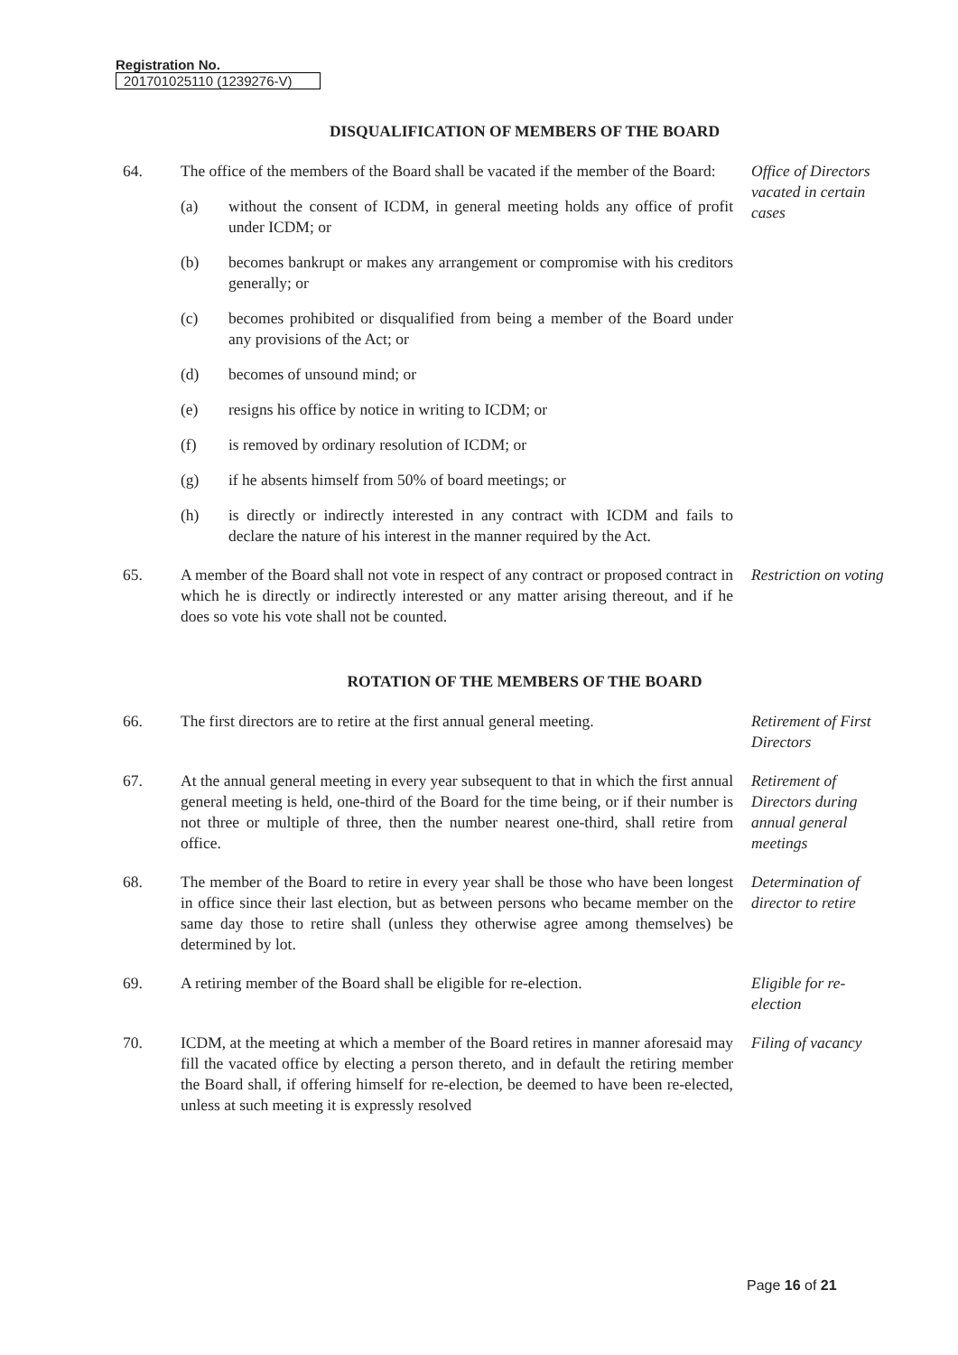Registration No.
201701025110 (1239276-V)
DISQUALIFICATION OF MEMBERS OF THE BOARD
64. The office of the members of the Board shall be vacated if the member of the Board:
(a) without the consent of ICDM, in general meeting holds any office of profit under ICDM; or
(b) becomes bankrupt or makes any arrangement or compromise with his creditors generally; or
(c) becomes prohibited or disqualified from being a member of the Board under any provisions of the Act; or
(d) becomes of unsound mind; or
(e) resigns his office by notice in writing to ICDM; or
(f) is removed by ordinary resolution of ICDM; or
(g) if he absents himself from 50% of board meetings; or
(h) is directly or indirectly interested in any contract with ICDM and fails to declare the nature of his interest in the manner required by the Act.
Office of Directors vacated in certain cases
65. A member of the Board shall not vote in respect of any contract or proposed contract in which he is directly or indirectly interested or any matter arising thereout, and if he does so vote his vote shall not be counted.
Restriction on voting
ROTATION OF THE MEMBERS OF THE BOARD
66. The first directors are to retire at the first annual general meeting.
Retirement of First Directors
67. At the annual general meeting in every year subsequent to that in which the first annual general meeting is held, one-third of the Board for the time being, or if their number is not three or multiple of three, then the number nearest one-third, shall retire from office.
Retirement of Directors during annual general meetings
68. The member of the Board to retire in every year shall be those who have been longest in office since their last election, but as between persons who became member on the same day those to retire shall (unless they otherwise agree among themselves) be determined by lot.
Determination of director to retire
69. A retiring member of the Board shall be eligible for re-election.
Eligible for re-election
70. ICDM, at the meeting at which a member of the Board retires in manner aforesaid may fill the vacated office by electing a person thereto, and in default the retiring member the Board shall, if offering himself for re-election, be deemed to have been re-elected, unless at such meeting it is expressly resolved
Filing of vacancy
Page 16 of 21